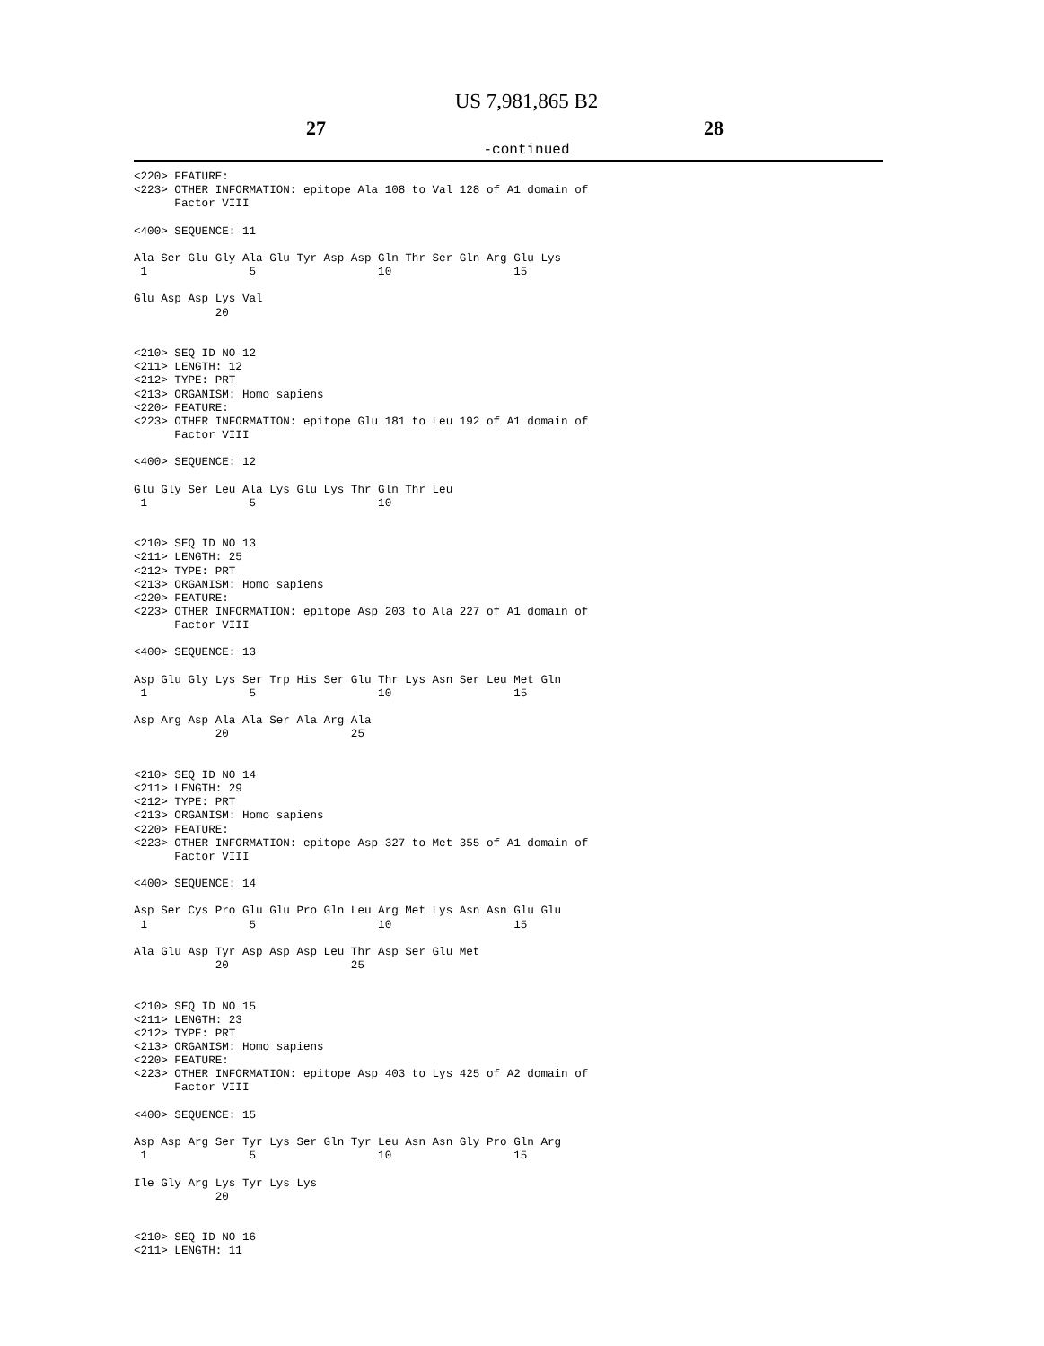US 7,981,865 B2
27 28
-continued
<220> FEATURE:
<223> OTHER INFORMATION: epitope Ala 108 to Val 128 of A1 domain of
      Factor VIII

<400> SEQUENCE: 11

Ala Ser Glu Gly Ala Glu Tyr Asp Asp Gln Thr Ser Gln Arg Glu Lys
 1               5                  10                  15

Glu Asp Asp Lys Val
            20


<210> SEQ ID NO 12
<211> LENGTH: 12
<212> TYPE: PRT
<213> ORGANISM: Homo sapiens
<220> FEATURE:
<223> OTHER INFORMATION: epitope Glu 181 to Leu 192 of A1 domain of
      Factor VIII

<400> SEQUENCE: 12

Glu Gly Ser Leu Ala Lys Glu Lys Thr Gln Thr Leu
 1               5                  10


<210> SEQ ID NO 13
<211> LENGTH: 25
<212> TYPE: PRT
<213> ORGANISM: Homo sapiens
<220> FEATURE:
<223> OTHER INFORMATION: epitope Asp 203 to Ala 227 of A1 domain of
      Factor VIII

<400> SEQUENCE: 13

Asp Glu Gly Lys Ser Trp His Ser Glu Thr Lys Asn Ser Leu Met Gln
 1               5                  10                  15

Asp Arg Asp Ala Ala Ser Ala Arg Ala
            20                  25


<210> SEQ ID NO 14
<211> LENGTH: 29
<212> TYPE: PRT
<213> ORGANISM: Homo sapiens
<220> FEATURE:
<223> OTHER INFORMATION: epitope Asp 327 to Met 355 of A1 domain of
      Factor VIII

<400> SEQUENCE: 14

Asp Ser Cys Pro Glu Glu Pro Gln Leu Arg Met Lys Asn Asn Glu Glu
 1               5                  10                  15

Ala Glu Asp Tyr Asp Asp Asp Leu Thr Asp Ser Glu Met
            20                  25


<210> SEQ ID NO 15
<211> LENGTH: 23
<212> TYPE: PRT
<213> ORGANISM: Homo sapiens
<220> FEATURE:
<223> OTHER INFORMATION: epitope Asp 403 to Lys 425 of A2 domain of
      Factor VIII

<400> SEQUENCE: 15

Asp Asp Arg Ser Tyr Lys Ser Gln Tyr Leu Asn Asn Gly Pro Gln Arg
 1               5                  10                  15

Ile Gly Arg Lys Tyr Lys Lys
            20


<210> SEQ ID NO 16
<211> LENGTH: 11